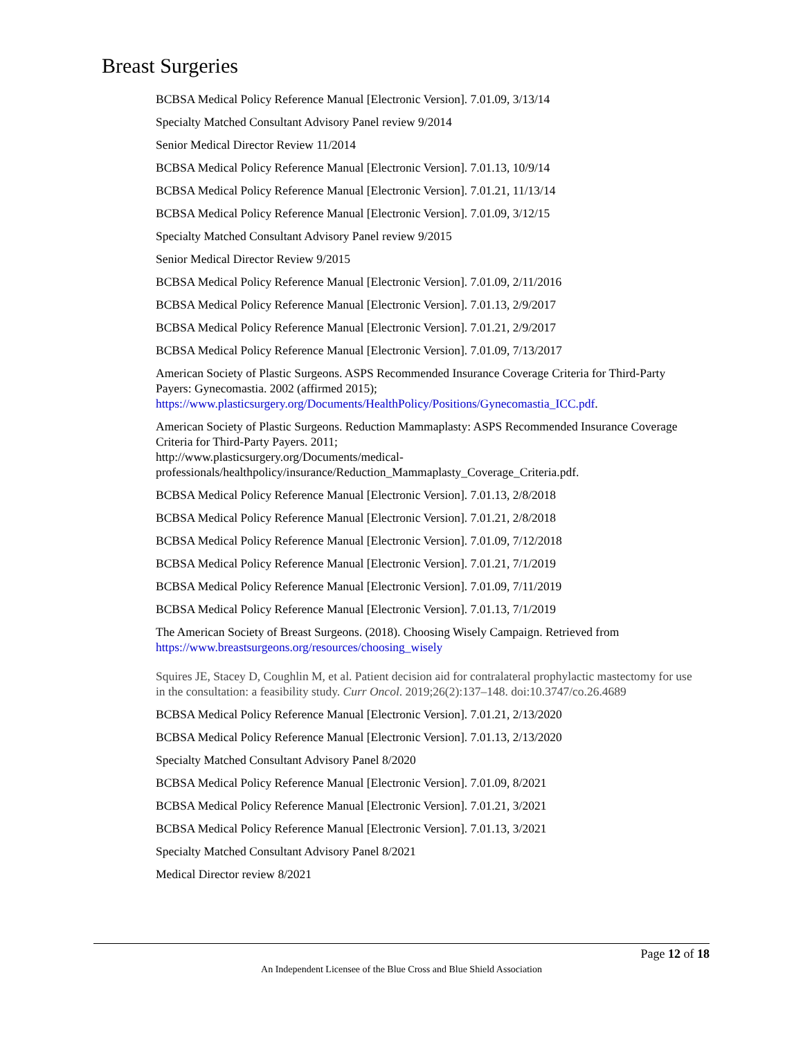Breast Surgeries
BCBSA Medical Policy Reference Manual [Electronic Version]. 7.01.09, 3/13/14
Specialty Matched Consultant Advisory Panel review 9/2014
Senior Medical Director Review 11/2014
BCBSA Medical Policy Reference Manual [Electronic Version]. 7.01.13, 10/9/14
BCBSA Medical Policy Reference Manual [Electronic Version]. 7.01.21, 11/13/14
BCBSA Medical Policy Reference Manual [Electronic Version]. 7.01.09, 3/12/15
Specialty Matched Consultant Advisory Panel review 9/2015
Senior Medical Director Review 9/2015
BCBSA Medical Policy Reference Manual [Electronic Version]. 7.01.09, 2/11/2016
BCBSA Medical Policy Reference Manual [Electronic Version]. 7.01.13, 2/9/2017
BCBSA Medical Policy Reference Manual [Electronic Version]. 7.01.21, 2/9/2017
BCBSA Medical Policy Reference Manual [Electronic Version]. 7.01.09, 7/13/2017
American Society of Plastic Surgeons. ASPS Recommended Insurance Coverage Criteria for Third-Party Payers: Gynecomastia. 2002 (affirmed 2015); https://www.plasticsurgery.org/Documents/HealthPolicy/Positions/Gynecomastia_ICC.pdf.
American Society of Plastic Surgeons. Reduction Mammaplasty: ASPS Recommended Insurance Coverage Criteria for Third-Party Payers. 2011;
http://www.plasticsurgery.org/Documents/medical-
professionals/healthpolicy/insurance/Reduction_Mammaplasty_Coverage_Criteria.pdf.
BCBSA Medical Policy Reference Manual [Electronic Version]. 7.01.13, 2/8/2018
BCBSA Medical Policy Reference Manual [Electronic Version]. 7.01.21, 2/8/2018
BCBSA Medical Policy Reference Manual [Electronic Version]. 7.01.09, 7/12/2018
BCBSA Medical Policy Reference Manual [Electronic Version]. 7.01.21, 7/1/2019
BCBSA Medical Policy Reference Manual [Electronic Version]. 7.01.09, 7/11/2019
BCBSA Medical Policy Reference Manual [Electronic Version]. 7.01.13, 7/1/2019
The American Society of Breast Surgeons. (2018). Choosing Wisely Campaign. Retrieved from https://www.breastsurgeons.org/resources/choosing_wisely
Squires JE, Stacey D, Coughlin M, et al. Patient decision aid for contralateral prophylactic mastectomy for use in the consultation: a feasibility study. Curr Oncol. 2019;26(2):137–148. doi:10.3747/co.26.4689
BCBSA Medical Policy Reference Manual [Electronic Version]. 7.01.21, 2/13/2020
BCBSA Medical Policy Reference Manual [Electronic Version]. 7.01.13, 2/13/2020
Specialty Matched Consultant Advisory Panel 8/2020
BCBSA Medical Policy Reference Manual [Electronic Version]. 7.01.09, 8/2021
BCBSA Medical Policy Reference Manual [Electronic Version]. 7.01.21, 3/2021
BCBSA Medical Policy Reference Manual [Electronic Version]. 7.01.13, 3/2021
Specialty Matched Consultant Advisory Panel 8/2021
Medical Director review 8/2021
Page 12 of 18
An Independent Licensee of the Blue Cross and Blue Shield Association